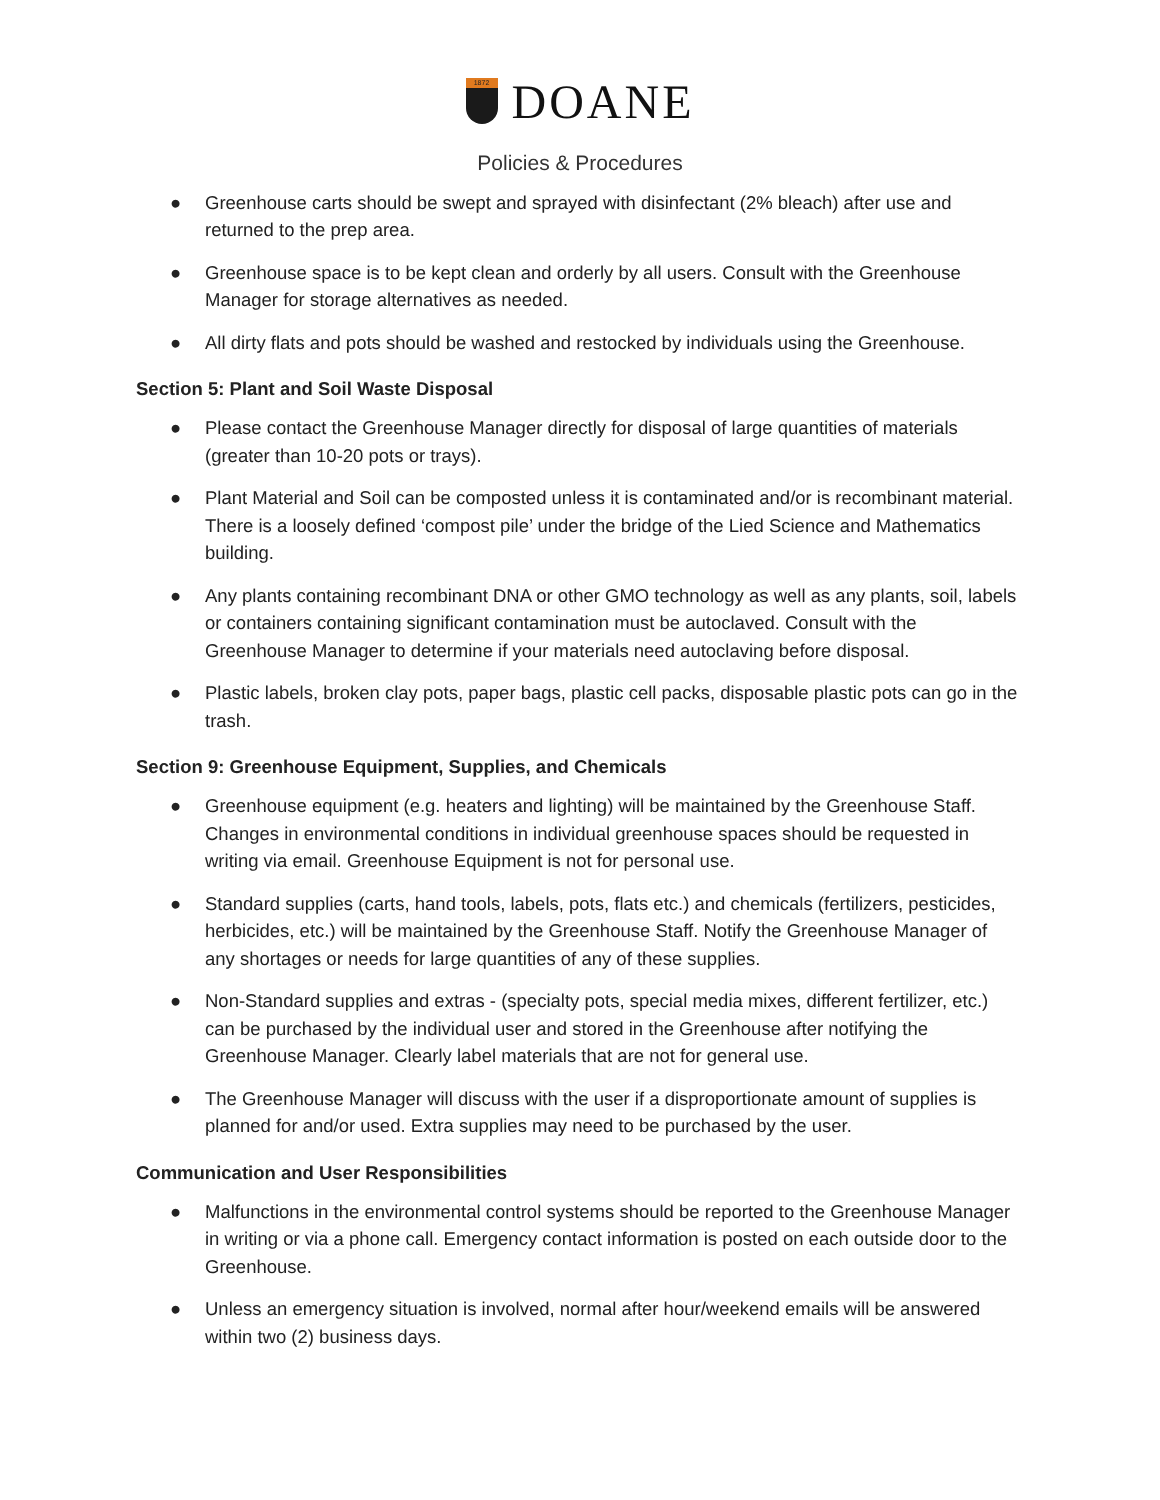1872
DOANE
Policies & Procedures
● Greenhouse carts should be swept and sprayed with disinfectant (2% bleach) after use and returned to the prep area.
● Greenhouse space is to be kept clean and orderly by all users. Consult with the Greenhouse Manager for storage alternatives as needed.
● All dirty flats and pots should be washed and restocked by individuals using the Greenhouse.
Section 5: Plant and Soil Waste Disposal
● Please contact the Greenhouse Manager directly for disposal of large quantities of materials (greater than 10-20 pots or trays).
● Plant Material and Soil can be composted unless it is contaminated and/or is recombinant material. There is a loosely defined ‘compost pile’ under the bridge of the Lied Science and Mathematics building.
● Any plants containing recombinant DNA or other GMO technology as well as any plants, soil, labels or containers containing significant contamination must be autoclaved. Consult with the Greenhouse Manager to determine if your materials need autoclaving before disposal.
● Plastic labels, broken clay pots, paper bags, plastic cell packs, disposable plastic pots can go in the trash.
Section 9: Greenhouse Equipment, Supplies, and Chemicals
● Greenhouse equipment (e.g. heaters and lighting) will be maintained by the Greenhouse Staff. Changes in environmental conditions in individual greenhouse spaces should be requested in writing via email. Greenhouse Equipment is not for personal use.
● Standard supplies (carts, hand tools, labels, pots, flats etc.) and chemicals (fertilizers, pesticides, herbicides, etc.) will be maintained by the Greenhouse Staff. Notify the Greenhouse Manager of any shortages or needs for large quantities of any of these supplies.
● Non-Standard supplies and extras - (specialty pots, special media mixes, different fertilizer, etc.) can be purchased by the individual user and stored in the Greenhouse after notifying the Greenhouse Manager. Clearly label materials that are not for general use.
● The Greenhouse Manager will discuss with the user if a disproportionate amount of supplies is planned for and/or used. Extra supplies may need to be purchased by the user.
Communication and User Responsibilities
● Malfunctions in the environmental control systems should be reported to the Greenhouse Manager in writing or via a phone call. Emergency contact information is posted on each outside door to the Greenhouse.
● Unless an emergency situation is involved, normal after hour/weekend emails will be answered within two (2) business days.